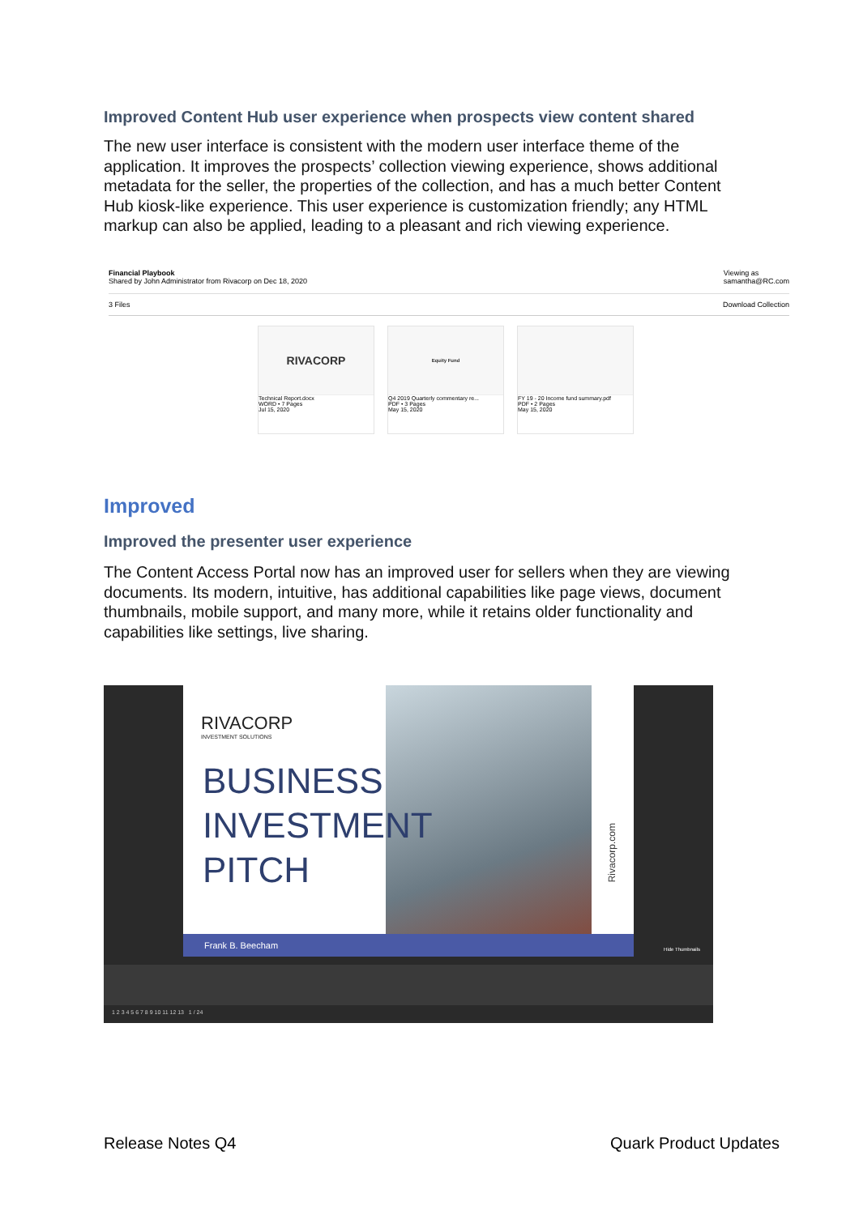Improved Content Hub user experience when prospects view content shared
The new user interface is consistent with the modern user interface theme of the application. It improves the prospects’ collection viewing experience, shows additional metadata for the seller, the properties of the collection, and has a much better Content Hub kiosk-like experience. This user experience is customization friendly; any HTML markup can also be applied, leading to a pleasant and rich viewing experience.
Financial Playbook
Shared by John Administrator from Rivacorp on Dec 18, 2020
Viewing as
samantha@RC.com
3 Files Download Collection
RIVACORP
Technical Report.docx
WORD • 7 Pages
Jul 15, 2020
Equity Fund
Q4 2019 Quarterly commentary re...
PDF • 3 Pages
May 15, 2020
FY 19 - 20 Income fund summary.pdf
PDF • 2 Pages
May 15, 2020
Improved
Improved the presenter user experience
The Content Access Portal now has an improved user for sellers when they are viewing documents. Its modern, intuitive, has additional capabilities like page views, document thumbnails, mobile support, and many more, while it retains older functionality and capabilities like settings, live sharing.
RIVACORP
INVESTMENT SOLUTIONS
BUSINESS
INVESTMENT
PITCH
Frank B. Beecham
Rivacorp.com
Hide Thumbnails
1 2 3 4 5 6 7 8 9 10 11 12 13 1 / 24
Release Notes Q4 Quark Product Updates